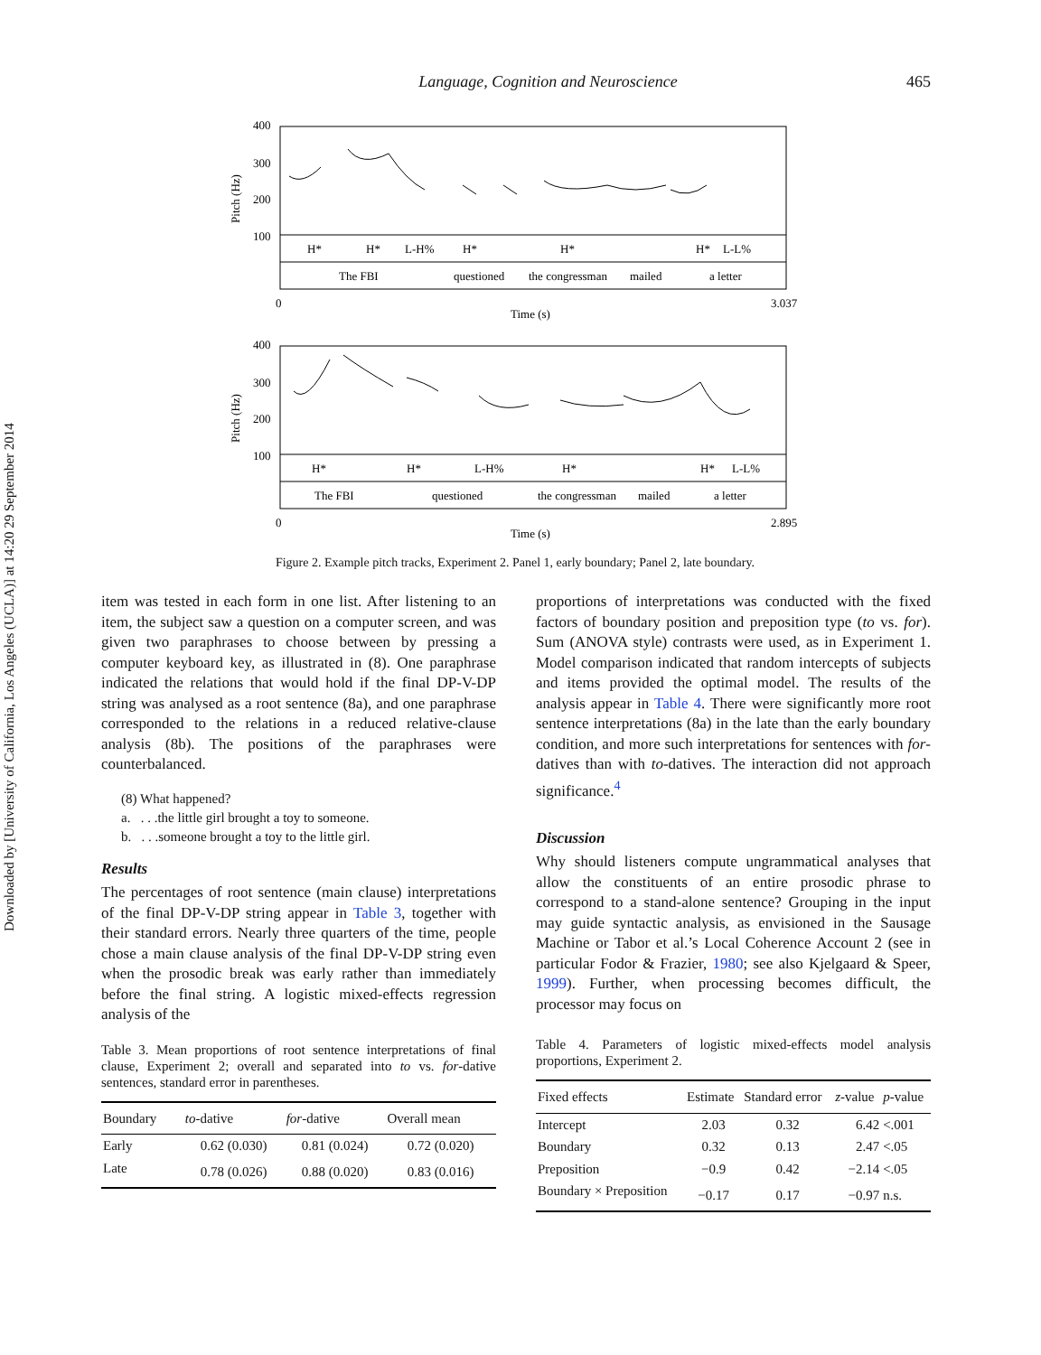Downloaded by [University of California, Los Angeles (UCLA)] at 14:20 29 September 2014
Language, Cognition and Neuroscience 465
400
300
200
100
Pitch (Hz)
H*
H*
L-H%
H*
H*
H*
L-L%
The FBI
questioned
the congressman
mailed
a letter
0
3.037
Time (s)
400
300
200
100
Pitch (Hz)
H*
H*
L-H%
H*
H*
L-L%
The FBI
questioned
the congressman
mailed
a letter
0
2.895
Time (s)
Figure 2. Example pitch tracks, Experiment 2. Panel 1, early boundary; Panel 2, late boundary.
item was tested in each form in one list. After listening to an item, the subject saw a question on a computer screen, and was given two paraphrases to choose between by pressing a computer keyboard key, as illustrated in (8). One paraphrase indicated the relations that would hold if the final DP-V-DP string was analysed as a root sentence (8a), and one paraphrase corresponded to the relations in a reduced relative-clause analysis (8b). The positions of the paraphrases were counterbalanced.
(8) What happened?
a. . . .the little girl brought a toy to someone.
b. . . .someone brought a toy to the little girl.
Results
The percentages of root sentence (main clause) interpretations of the final DP-V-DP string appear in Table 3, together with their standard errors. Nearly three quarters of the time, people chose a main clause analysis of the final DP-V-DP string even when the prosodic break was early rather than immediately before the final string. A logistic mixed-effects regression analysis of the
Table 3. Mean proportions of root sentence interpretations of final clause, Experiment 2; overall and separated into to vs. for-dative sentences, standard error in parentheses.
| Boundary | to -dative | for -dative | Overall mean |
| --- | --- | --- | --- |
| Early | 0.62 (0.030) | 0.81 (0.024) | 0.72 (0.020) |
| Late | 0.78 (0.026) | 0.88 (0.020) | 0.83 (0.016) |
proportions of interpretations was conducted with the fixed factors of boundary position and preposition type (to vs. for). Sum (ANOVA style) contrasts were used, as in Experiment 1. Model comparison indicated that random intercepts of subjects and items provided the optimal model. The results of the analysis appear in Table 4. There were significantly more root sentence interpretations (8a) in the late than the early boundary condition, and more such interpretations for sentences with for-datives than with to-datives. The interaction did not approach significance.<sup>4</sup>
Discussion
Why should listeners compute ungrammatical analyses that allow the constituents of an entire prosodic phrase to correspond to a stand-alone sentence? Grouping in the input may guide syntactic analysis, as envisioned in the Sausage Machine or Tabor et al.’s Local Coherence Account 2 (see in particular Fodor & Frazier, 1980; see also Kjelgaard & Speer, 1999). Further, when processing becomes difficult, the processor may focus on
Table 4. Parameters of logistic mixed-effects model analysis proportions, Experiment 2.
| Fixed effects | Estimate | Standard error | z -value | p -value |
| --- | --- | --- | --- | --- |
| Intercept | 2.03 | 0.32 | 6.42 | <.001 |
| Boundary | 0.32 | 0.13 | 2.47 | <.05 |
| Preposition | −0.9 | 0.42 | −2.14 | <.05 |
| Boundary × Preposition | −0.17 | 0.17 | −0.97 | n.s. |